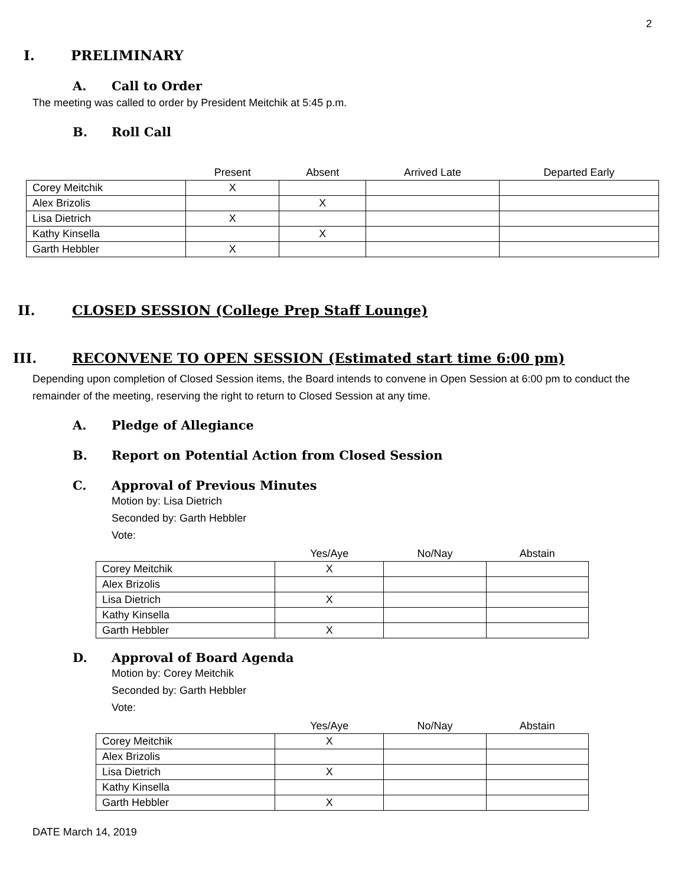2
I. PRELIMINARY
A. Call to Order
The meeting was called to order by President Meitchik at 5:45 p.m.
B. Roll Call
| | Present | Absent | Arrived Late | Departed Early |
| --- | --- | --- | --- | --- |
| Corey Meitchik | X | | | |
| Alex Brizolis | | X | | |
| Lisa Dietrich | X | | | |
| Kathy Kinsella | | X | | |
| Garth Hebbler | X | | | |
II. CLOSED SESSION (College Prep Staff Lounge)
III. RECONVENE TO OPEN SESSION (Estimated start time 6:00 pm)
Depending upon completion of Closed Session items, the Board intends to convene in Open Session at 6:00 pm to conduct the remainder of the meeting, reserving the right to return to Closed Session at any time.
A. Pledge of Allegiance
B. Report on Potential Action from Closed Session
C. Approval of Previous Minutes
Motion by: Lisa Dietrich
Seconded by: Garth Hebbler
Vote:
| | Yes/Aye | No/Nay | Abstain |
| --- | --- | --- | --- |
| Corey Meitchik | X | | |
| Alex Brizolis | | | |
| Lisa Dietrich | X | | |
| Kathy Kinsella | | | |
| Garth Hebbler | X | | |
D. Approval of Board Agenda
Motion by: Corey Meitchik
Seconded by: Garth Hebbler
Vote:
| | Yes/Aye | No/Nay | Abstain |
| --- | --- | --- | --- |
| Corey Meitchik | X | | |
| Alex Brizolis | | | |
| Lisa Dietrich | X | | |
| Kathy Kinsella | | | |
| Garth Hebbler | X | | |
DATE March 14, 2019